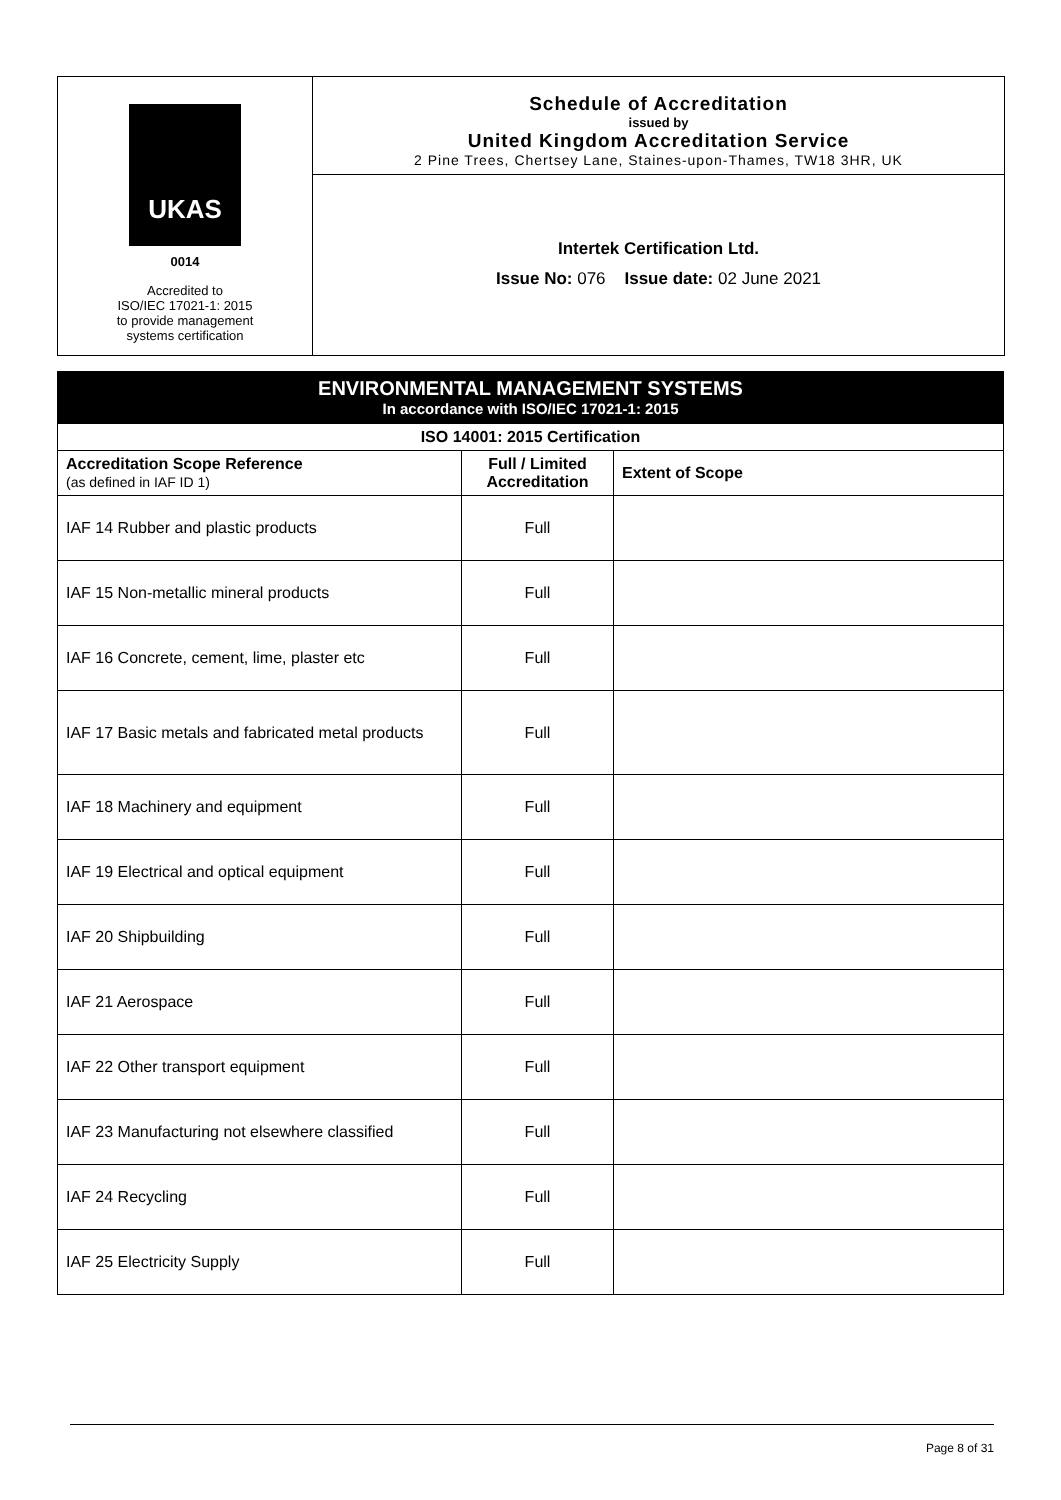UKAS
0014
Accredited to
ISO/IEC 17021-1: 2015
to provide management
systems certification
Schedule of Accreditation
issued by
United Kingdom Accreditation Service
2 Pine Trees, Chertsey Lane, Staines-upon-Thames, TW18 3HR, UK
Intertek Certification Ltd.
Issue No: 076 Issue date: 02 June 2021
ENVIRONMENTAL MANAGEMENT SYSTEMS
In accordance with ISO/IEC 17021-1: 2015
| ISO 14001: 2015 Certification | | |
| --- | --- | --- |
| Accreditation Scope Reference (as defined in IAF ID 1) | Full / Limited Accreditation | Extent of Scope |
| IAF 14 Rubber and plastic products | Full | |
| IAF 15 Non-metallic mineral products | Full | |
| IAF 16 Concrete, cement, lime, plaster etc | Full | |
| IAF 17 Basic metals and fabricated metal products | Full | |
| IAF 18 Machinery and equipment | Full | |
| IAF 19 Electrical and optical equipment | Full | |
| IAF 20 Shipbuilding | Full | |
| IAF 21 Aerospace | Full | |
| IAF 22 Other transport equipment | Full | |
| IAF 23 Manufacturing not elsewhere classified | Full | |
| IAF 24 Recycling | Full | |
| IAF 25 Electricity Supply | Full | |
Page 8 of 31